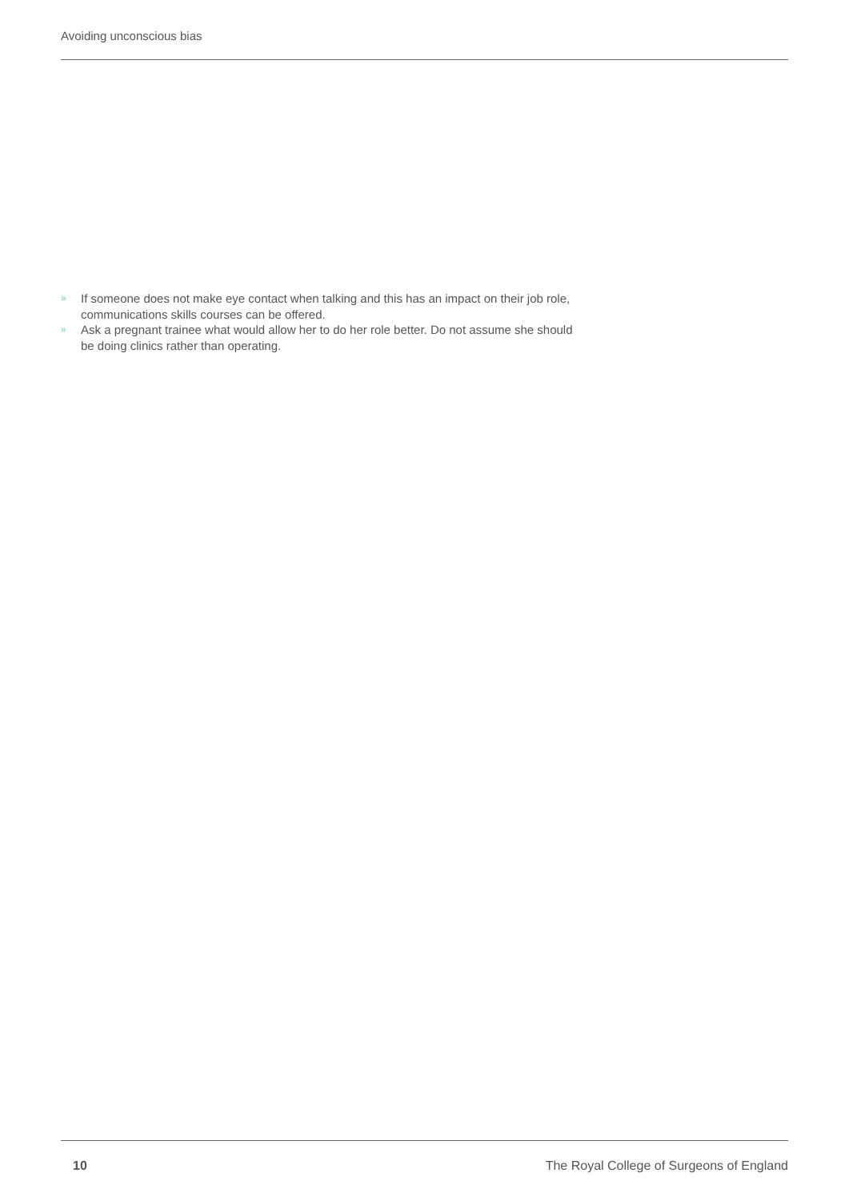Avoiding unconscious bias
» If someone does not make eye contact when talking and this has an impact on their job role, communications skills courses can be offered.
» Ask a pregnant trainee what would allow her to do her role better. Do not assume she should be doing clinics rather than operating.
10 The Royal College of Surgeons of England